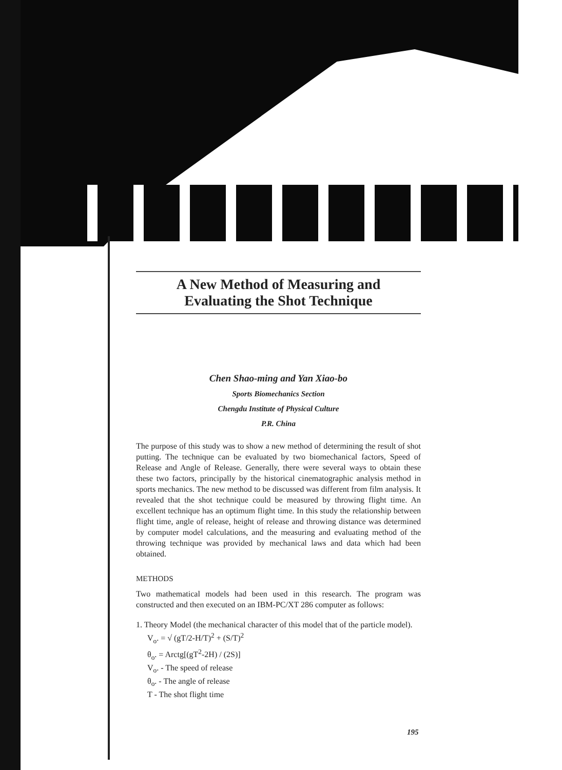A New Method of Measuring and
Evaluating the Shot Technique
Chen Shao-ming and Yan Xiao-bo
Sports Biomechanics Section
Chengdu Institute of Physical Culture
P.R. China
The purpose of this study was to show a new method of determining the result of shot putting. The technique can be evaluated by two biomechanical factors, Speed of Release and Angle of Release. Generally, there were several ways to obtain these these two factors, principally by the historical cinematographic analysis method in sports mechanics. The new method to be discussed was different from film analysis. It revealed that the shot technique could be measured by throwing flight time. An excellent technique has an optimum flight time. In this study the relationship between flight time, angle of release, height of release and throwing distance was determined by computer model calculations, and the measuring and evaluating method of the throwing technique was provided by mechanical laws and data which had been obtained.
METHODS
Two mathematical models had been used in this research. The program was constructed and then executed on an IBM-PC/XT 286 computer as follows:
1. Theory Model (the mechanical character of this model that of the particle model).
V<sub>o</sub>. = √ (gT/2-H/T)<sup>2</sup> + (S/T)<sup>2</sup>
θ<sub>o</sub>. = Arctg[(gT<sup>2</sup>-2H) / (2S)]
V<sub>o</sub>. - The speed of release
θ<sub>o</sub>. - The angle of release
T - The shot flight time
195